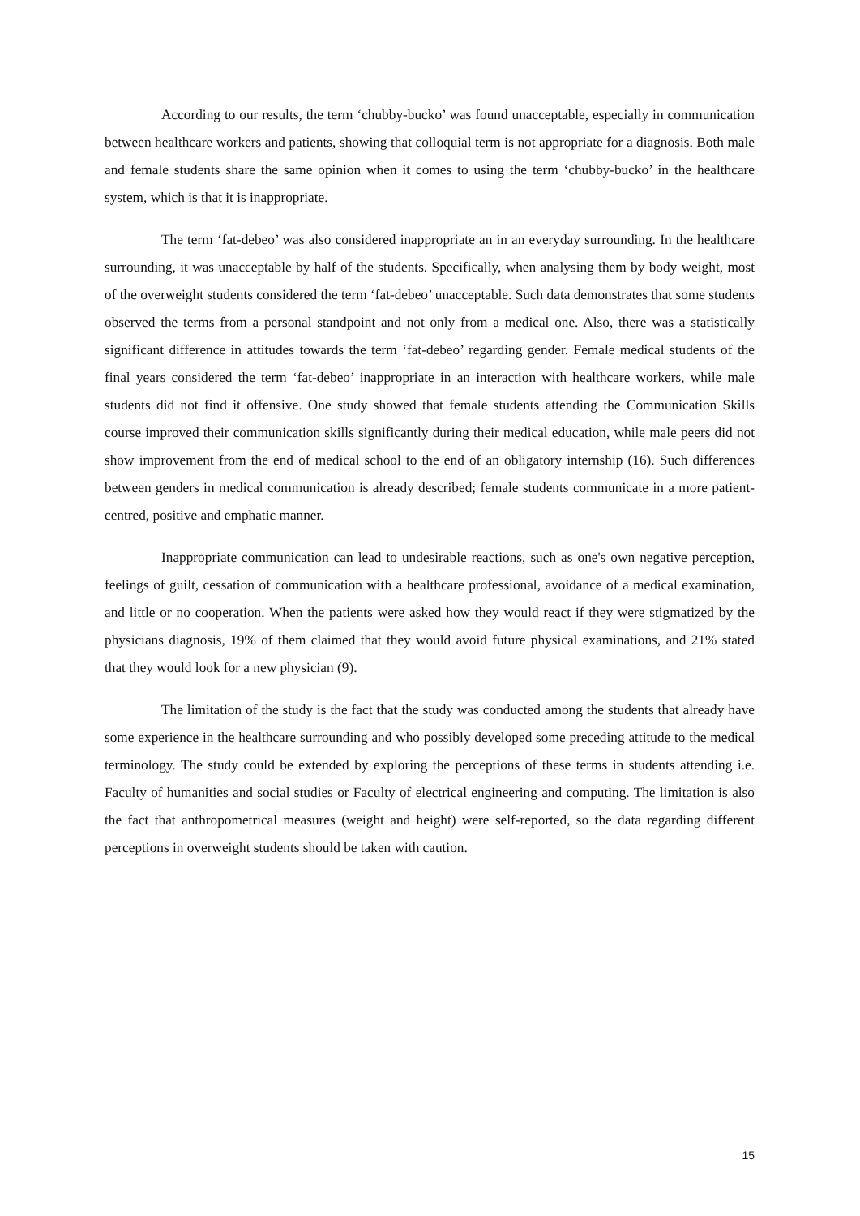According to our results, the term ‘chubby-bucko’ was found unacceptable, especially in communication between healthcare workers and patients, showing that colloquial term is not appropriate for a diagnosis. Both male and female students share the same opinion when it comes to using the term ‘chubby-bucko’ in the healthcare system, which is that it is inappropriate.
The term ‘fat-debeo’ was also considered inappropriate an in an everyday surrounding. In the healthcare surrounding, it was unacceptable by half of the students. Specifically, when analysing them by body weight, most of the overweight students considered the term ‘fat-debeo’ unacceptable. Such data demonstrates that some students observed the terms from a personal standpoint and not only from a medical one. Also, there was a statistically significant difference in attitudes towards the term ‘fat-debeo’ regarding gender. Female medical students of the final years considered the term ‘fat-debeo’ inappropriate in an interaction with healthcare workers, while male students did not find it offensive. One study showed that female students attending the Communication Skills course improved their communication skills significantly during their medical education, while male peers did not show improvement from the end of medical school to the end of an obligatory internship (16). Such differences between genders in medical communication is already described; female students communicate in a more patient-centred, positive and emphatic manner.
Inappropriate communication can lead to undesirable reactions, such as one's own negative perception, feelings of guilt, cessation of communication with a healthcare professional, avoidance of a medical examination, and little or no cooperation. When the patients were asked how they would react if they were stigmatized by the physicians diagnosis, 19% of them claimed that they would avoid future physical examinations, and 21% stated that they would look for a new physician (9).
The limitation of the study is the fact that the study was conducted among the students that already have some experience in the healthcare surrounding and who possibly developed some preceding attitude to the medical terminology. The study could be extended by exploring the perceptions of these terms in students attending i.e. Faculty of humanities and social studies or Faculty of electrical engineering and computing. The limitation is also the fact that anthropometrical measures (weight and height) were self-reported, so the data regarding different perceptions in overweight students should be taken with caution.
15